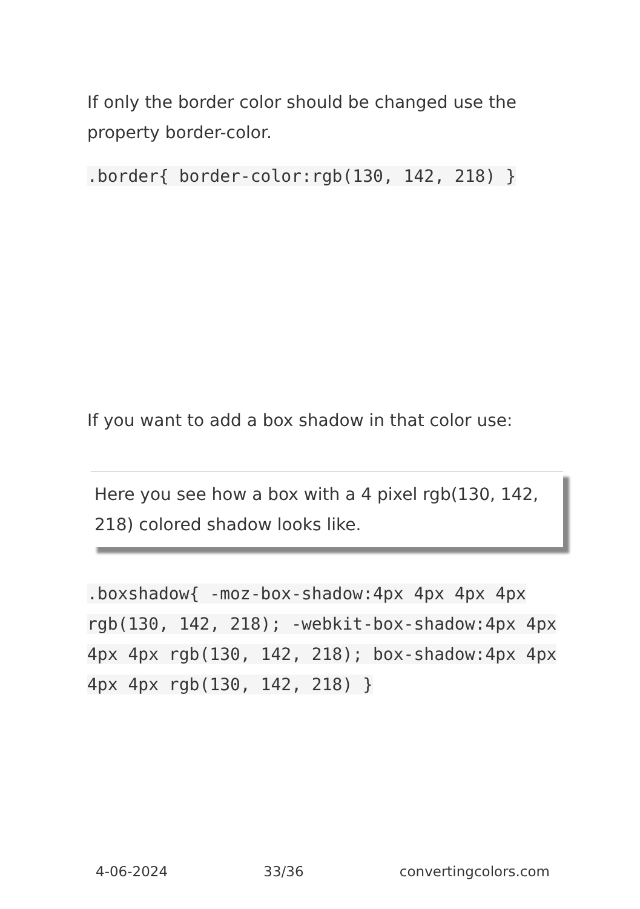If only the border color should be changed use the property border-color.
.border{ border-color:rgb(130, 142, 218) }
If you want to add a box shadow in that color use:
Here you see how a box with a 4 pixel rgb(130, 142, 218) colored shadow looks like.
.boxshadow{ -moz-box-shadow:4px 4px 4px 4px rgb(130, 142, 218); -webkit-box-shadow:4px 4px 4px 4px rgb(130, 142, 218); box-shadow:4px 4px 4px 4px rgb(130, 142, 218) }
4-06-2024 33/36 convertingcolors.com